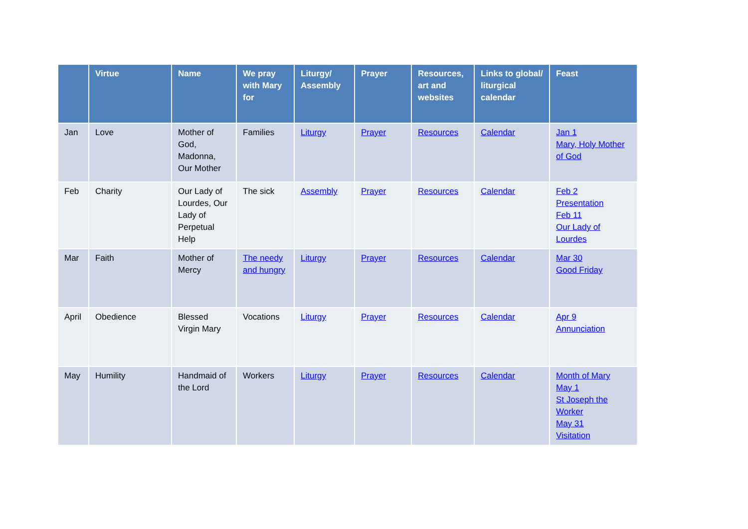| | Virtue | Name | We pray with Mary for | Liturgy/ Assembly | Prayer | Resources, art and websites | Links to global/ liturgical calendar | Feast |
| --- | --- | --- | --- | --- | --- | --- | --- | --- |
| Jan | Love | Mother of God, Madonna, Our Mother | Families | Liturgy | Prayer | Resources | Calendar | Jan 1 Mary, Holy Mother of God |
| Feb | Charity | Our Lady of Lourdes, Our Lady of Perpetual Help | The sick | Assembly | Prayer | Resources | Calendar | Feb 2 Presentation Feb 11 Our Lady of Lourdes |
| Mar | Faith | Mother of Mercy | The needy and hungry | Liturgy | Prayer | Resources | Calendar | Mar 30 Good Friday |
| April | Obedience | Blessed Virgin Mary | Vocations | Liturgy | Prayer | Resources | Calendar | Apr 9 Annunciation |
| May | Humility | Handmaid of the Lord | Workers | Liturgy | Prayer | Resources | Calendar | Month of Mary May 1 St Joseph the Worker May 31 Visitation |